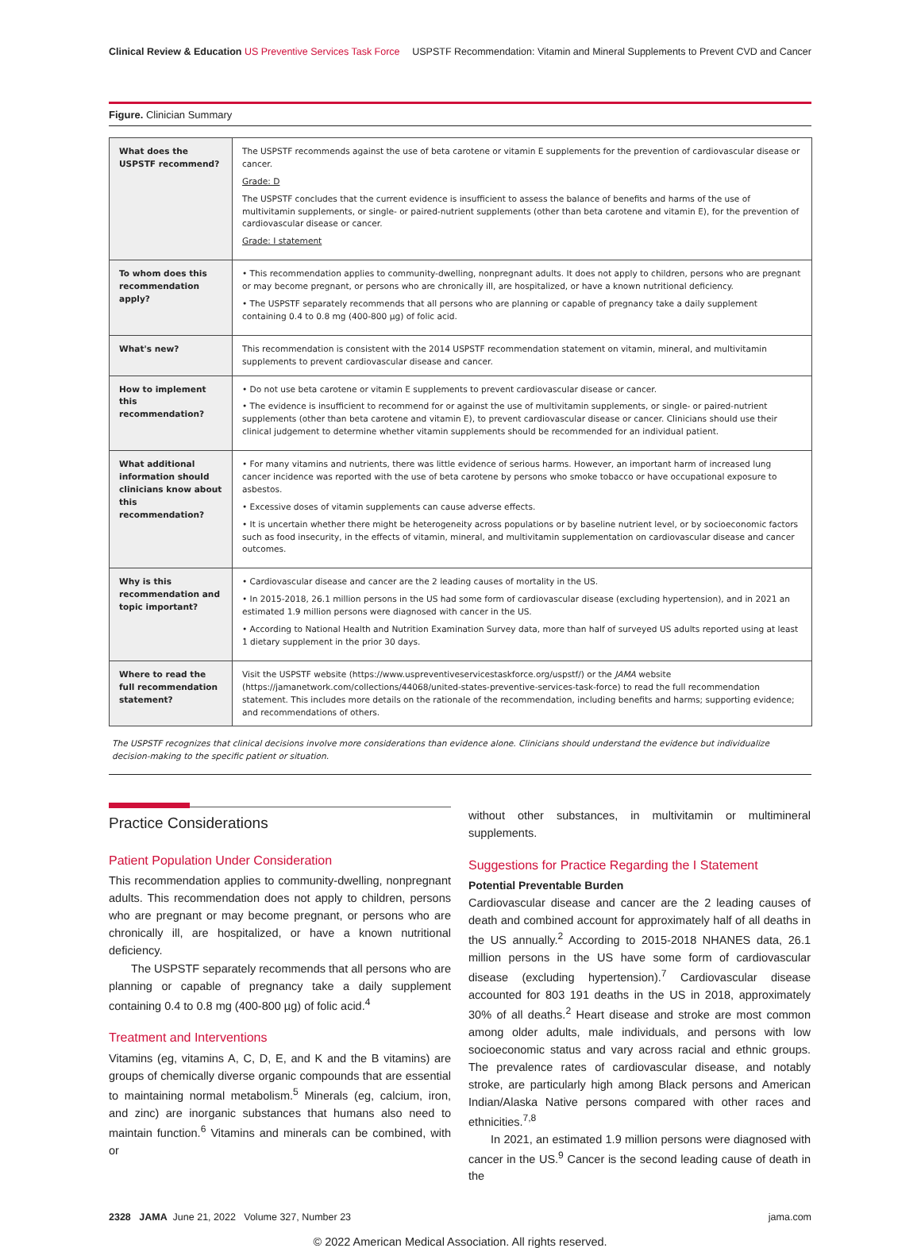Clinical Review & Education US Preventive Services Task Force USPSTF Recommendation: Vitamin and Mineral Supplements to Prevent CVD and Cancer
Figure. Clinician Summary
| What does the USPSTF recommend? | The USPSTF recommends against the use of beta carotene or vitamin E supplements for the prevention of cardiovascular disease or cancer. Grade: D The USPSTF concludes that the current evidence is insufficient to assess the balance of benefits and harms of the use of multivitamin supplements, or single- or paired-nutrient supplements (other than beta carotene and vitamin E), for the prevention of cardiovascular disease or cancer. Grade: I statement |
| To whom does this recommendation apply? | • This recommendation applies to community-dwelling, nonpregnant adults. It does not apply to children, persons who are pregnant or may become pregnant, or persons who are chronically ill, are hospitalized, or have a known nutritional deficiency. • The USPSTF separately recommends that all persons who are planning or capable of pregnancy take a daily supplement containing 0.4 to 0.8 mg (400-800 µg) of folic acid. |
| What's new? | This recommendation is consistent with the 2014 USPSTF recommendation statement on vitamin, mineral, and multivitamin supplements to prevent cardiovascular disease and cancer. |
| How to implement this recommendation? | • Do not use beta carotene or vitamin E supplements to prevent cardiovascular disease or cancer. • The evidence is insufficient to recommend for or against the use of multivitamin supplements, or single- or paired-nutrient supplements (other than beta carotene and vitamin E), to prevent cardiovascular disease or cancer. Clinicians should use their clinical judgement to determine whether vitamin supplements should be recommended for an individual patient. |
| What additional information should clinicians know about this recommendation? | • For many vitamins and nutrients, there was little evidence of serious harms. However, an important harm of increased lung cancer incidence was reported with the use of beta carotene by persons who smoke tobacco or have occupational exposure to asbestos. • Excessive doses of vitamin supplements can cause adverse effects. • It is uncertain whether there might be heterogeneity across populations or by baseline nutrient level, or by socioeconomic factors such as food insecurity, in the effects of vitamin, mineral, and multivitamin supplementation on cardiovascular disease and cancer outcomes. |
| Why is this recommendation and topic important? | • Cardiovascular disease and cancer are the 2 leading causes of mortality in the US. • In 2015-2018, 26.1 million persons in the US had some form of cardiovascular disease (excluding hypertension), and in 2021 an estimated 1.9 million persons were diagnosed with cancer in the US. • According to National Health and Nutrition Examination Survey data, more than half of surveyed US adults reported using at least 1 dietary supplement in the prior 30 days. |
| Where to read the full recommendation statement? | Visit the USPSTF website (https://www.uspreventiveservicestaskforce.org/uspstf/) or the JAMA website (https://jamanetwork.com/collections/44068/united-states-preventive-services-task-force) to read the full recommendation statement. This includes more details on the rationale of the recommendation, including benefits and harms; supporting evidence; and recommendations of others. |
The USPSTF recognizes that clinical decisions involve more considerations than evidence alone. Clinicians should understand the evidence but individualize decision-making to the specific patient or situation.
Practice Considerations
Patient Population Under Consideration
This recommendation applies to community-dwelling, nonpregnant adults. This recommendation does not apply to children, persons who are pregnant or may become pregnant, or persons who are chronically ill, are hospitalized, or have a known nutritional deficiency.
The USPSTF separately recommends that all persons who are planning or capable of pregnancy take a daily supplement containing 0.4 to 0.8 mg (400-800 µg) of folic acid.<sup>4</sup>
Treatment and Interventions
Vitamins (eg, vitamins A, C, D, E, and K and the B vitamins) are groups of chemically diverse organic compounds that are essential to maintaining normal metabolism.<sup>5</sup> Minerals (eg, calcium, iron, and zinc) are inorganic substances that humans also need to maintain function.<sup>6</sup> Vitamins and minerals can be combined, with or
without other substances, in multivitamin or multimineral supplements.
Suggestions for Practice Regarding the I Statement
Potential Preventable Burden
Cardiovascular disease and cancer are the 2 leading causes of death and combined account for approximately half of all deaths in the US annually.<sup>2</sup> According to 2015-2018 NHANES data, 26.1 million persons in the US have some form of cardiovascular disease (excluding hypertension).<sup>7</sup> Cardiovascular disease accounted for 803 191 deaths in the US in 2018, approximately 30% of all deaths.<sup>2</sup> Heart disease and stroke are most common among older adults, male individuals, and persons with low socioeconomic status and vary across racial and ethnic groups. The prevalence rates of cardiovascular disease, and notably stroke, are particularly high among Black persons and American Indian/Alaska Native persons compared with other races and ethnicities.<sup>7,8</sup>
In 2021, an estimated 1.9 million persons were diagnosed with cancer in the US.<sup>9</sup> Cancer is the second leading cause of death in the
2328 JAMA June 21, 2022 Volume 327, Number 23 jama.com
© 2022 American Medical Association. All rights reserved.